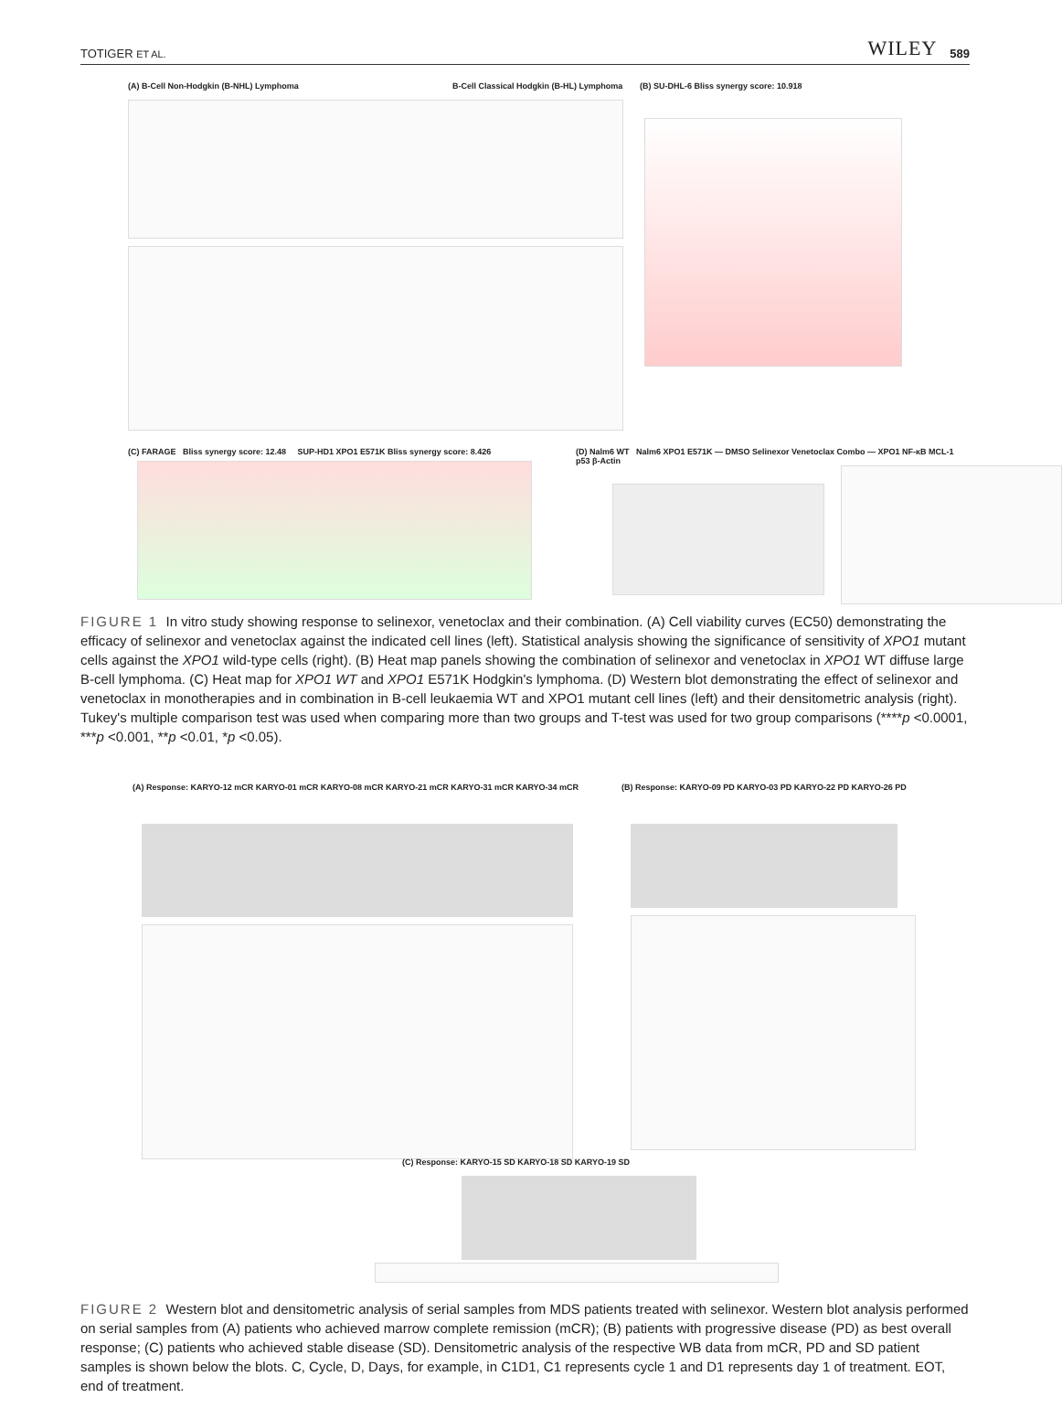TOTIGER ET AL. WILEY 589
(A) B-Cell Non-Hodgkin (B-NHL) Lymphoma
B-Cell Classical Hodgkin (B-HL) Lymphoma
(B) SU-DHL-6 Bliss synergy score: 10.918
(C) FARAGE Bliss synergy score: 12.48 SUP-HD1 XPO1 E571K Bliss synergy score: 8.426
(D) Nalm6 WT Nalm6 XPO1 E571K — DMSO Selinexor Venetoclax Combo — XPO1 NF-κB MCL-1 p53 β-Actin
FIGURE 1 In vitro study showing response to selinexor, venetoclax and their combination. (A) Cell viability curves (EC50) demonstrating the efficacy of selinexor and venetoclax against the indicated cell lines (left). Statistical analysis showing the significance of sensitivity of XPO1 mutant cells against the XPO1 wild-type cells (right). (B) Heat map panels showing the combination of selinexor and venetoclax in XPO1 WT diffuse large B-cell lymphoma. (C) Heat map for XPO1 WT and XPO1 E571K Hodgkin's lymphoma. (D) Western blot demonstrating the effect of selinexor and venetoclax in monotherapies and in combination in B-cell leukaemia WT and XPO1 mutant cell lines (left) and their densitometric analysis (right). Tukey's multiple comparison test was used when comparing more than two groups and T-test was used for two group comparisons (****p <0.0001, ***p <0.001, **p <0.01, *p <0.05).
(A) Response: KARYO-12 mCR KARYO-01 mCR KARYO-08 mCR KARYO-21 mCR KARYO-31 mCR KARYO-34 mCR
(B) Response: KARYO-09 PD KARYO-03 PD KARYO-22 PD KARYO-26 PD
(C) Response: KARYO-15 SD KARYO-18 SD KARYO-19 SD
FIGURE 2 Western blot and densitometric analysis of serial samples from MDS patients treated with selinexor. Western blot analysis performed on serial samples from (A) patients who achieved marrow complete remission (mCR); (B) patients with progressive disease (PD) as best overall response; (C) patients who achieved stable disease (SD). Densitometric analysis of the respective WB data from mCR, PD and SD patient samples is shown below the blots. C, Cycle, D, Days, for example, in C1D1, C1 represents cycle 1 and D1 represents day 1 of treatment. EOT, end of treatment.